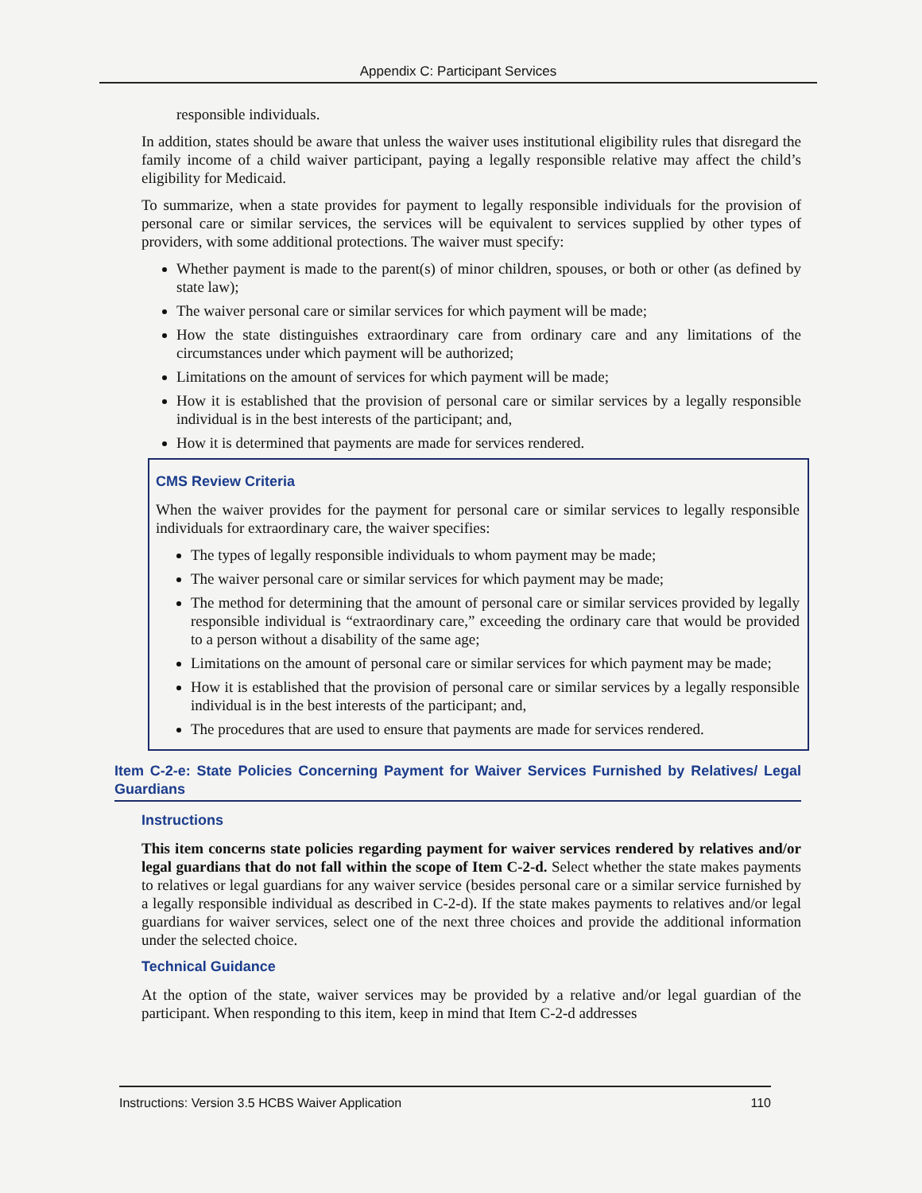Appendix C: Participant Services
responsible individuals.
In addition, states should be aware that unless the waiver uses institutional eligibility rules that disregard the family income of a child waiver participant, paying a legally responsible relative may affect the child’s eligibility for Medicaid.
To summarize, when a state provides for payment to legally responsible individuals for the provision of personal care or similar services, the services will be equivalent to services supplied by other types of providers, with some additional protections. The waiver must specify:
Whether payment is made to the parent(s) of minor children, spouses, or both or other (as defined by state law);
The waiver personal care or similar services for which payment will be made;
How the state distinguishes extraordinary care from ordinary care and any limitations of the circumstances under which payment will be authorized;
Limitations on the amount of services for which payment will be made;
How it is established that the provision of personal care or similar services by a legally responsible individual is in the best interests of the participant; and,
How it is determined that payments are made for services rendered.
CMS Review Criteria
When the waiver provides for the payment for personal care or similar services to legally responsible individuals for extraordinary care, the waiver specifies:
The types of legally responsible individuals to whom payment may be made;
The waiver personal care or similar services for which payment may be made;
The method for determining that the amount of personal care or similar services provided by legally responsible individual is “extraordinary care,” exceeding the ordinary care that would be provided to a person without a disability of the same age;
Limitations on the amount of personal care or similar services for which payment may be made;
How it is established that the provision of personal care or similar services by a legally responsible individual is in the best interests of the participant; and,
The procedures that are used to ensure that payments are made for services rendered.
Item C-2-e: State Policies Concerning Payment for Waiver Services Furnished by Relatives/ Legal Guardians
Instructions
This item concerns state policies regarding payment for waiver services rendered by relatives and/or legal guardians that do not fall within the scope of Item C-2-d. Select whether the state makes payments to relatives or legal guardians for any waiver service (besides personal care or a similar service furnished by a legally responsible individual as described in C-2-d). If the state makes payments to relatives and/or legal guardians for waiver services, select one of the next three choices and provide the additional information under the selected choice.
Technical Guidance
At the option of the state, waiver services may be provided by a relative and/or legal guardian of the participant. When responding to this item, keep in mind that Item C-2-d addresses
Instructions: Version 3.5 HCBS Waiver Application 110